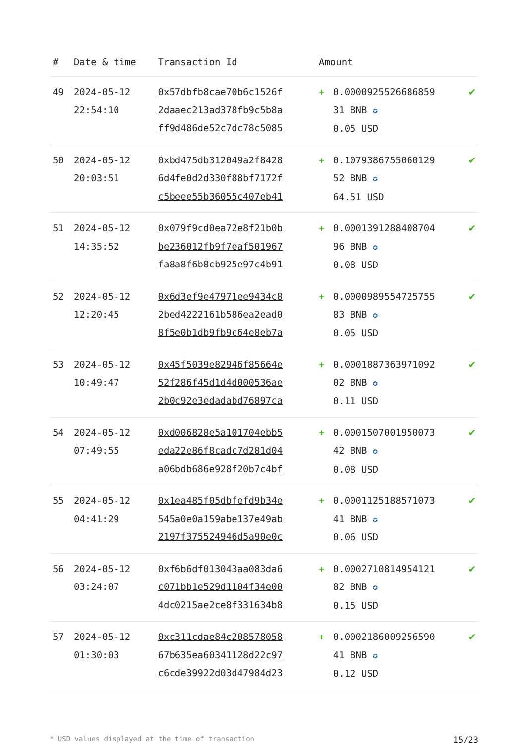| # | Date & time | Transaction Id | Amount | | |
| --- | --- | --- | --- | --- | --- |
| 49 | 2024-05-12 22:54:10 | 0x57dbfb8cae70b6c1526f 2daaec213ad378fb9c5b8a ff9d486de52c7dc78c5085 | + | 0.0000925526686859 31 BNB ✪ 0.05 USD | ✔ |
| 50 | 2024-05-12 20:03:51 | 0xbd475db312049a2f8428 6d4fe0d2d330f88bf7172f c5beee55b36055c407eb41 | + | 0.1079386755060129 52 BNB ✪ 64.51 USD | ✔ |
| 51 | 2024-05-12 14:35:52 | 0x079f9cd0ea72e8f21b0b be236012fb9f7eaf501967 fa8a8f6b8cb925e97c4b91 | + | 0.0001391288408704 96 BNB ✪ 0.08 USD | ✔ |
| 52 | 2024-05-12 12:20:45 | 0x6d3ef9e47971ee9434c8 2bed4222161b586ea2ead0 8f5e0b1db9fb9c64e8eb7a | + | 0.0000989554725755 83 BNB ✪ 0.05 USD | ✔ |
| 53 | 2024-05-12 10:49:47 | 0x45f5039e82946f85664e 52f286f45d1d4d000536ae 2b0c92e3edadabd76897ca | + | 0.0001887363971092 02 BNB ✪ 0.11 USD | ✔ |
| 54 | 2024-05-12 07:49:55 | 0xd006828e5a101704ebb5 eda22e86f8cadc7d281d04 a06bdb686e928f20b7c4bf | + | 0.0001507001950073 42 BNB ✪ 0.08 USD | ✔ |
| 55 | 2024-05-12 04:41:29 | 0x1ea485f05dbfefd9b34e 545a0e0a159abe137e49ab 2197f375524946d5a90e0c | + | 0.0001125188571073 41 BNB ✪ 0.06 USD | ✔ |
| 56 | 2024-05-12 03:24:07 | 0xf6b6df013043aa083da6 c071bb1e529d1104f34e00 4dc0215ae2ce8f331634b8 | + | 0.0002710814954121 82 BNB ✪ 0.15 USD | ✔ |
| 57 | 2024-05-12 01:30:03 | 0xc311cdae84c208578058 67b635ea60341128d22c97 c6cde39922d03d47984d23 | + | 0.0002186009256590 41 BNB ✪ 0.12 USD | ✔ |
* USD values displayed at the time of transaction 15/23